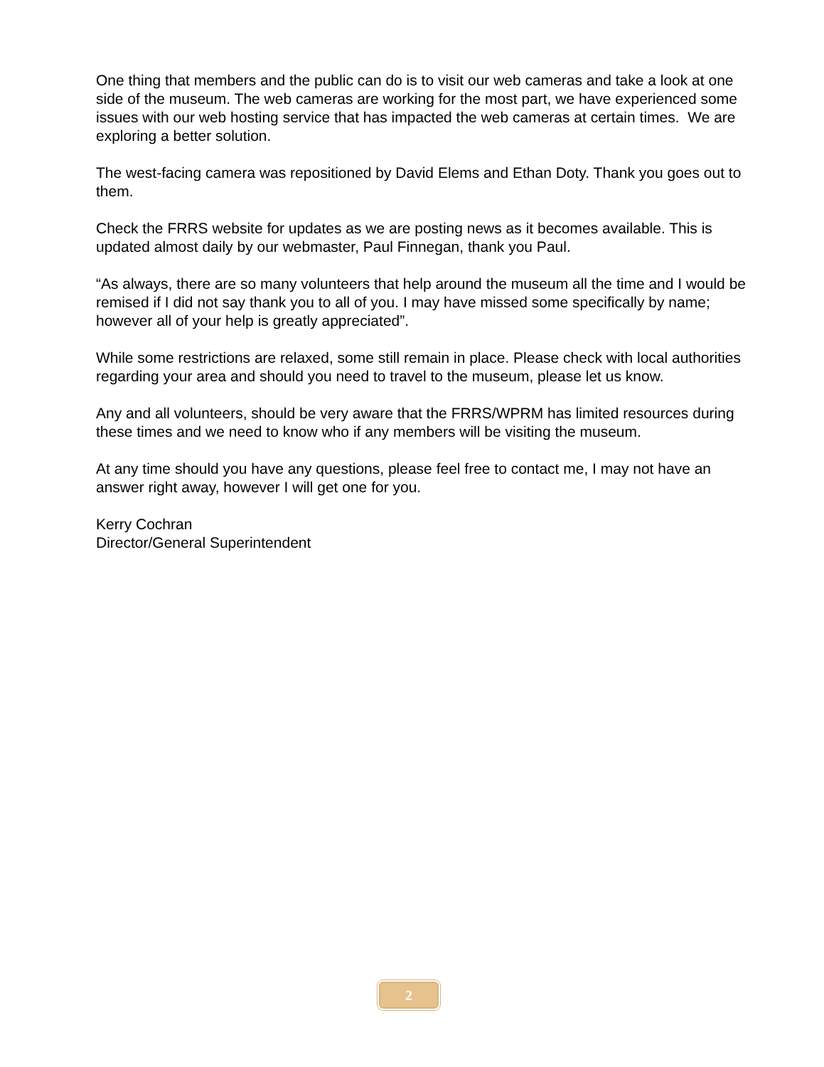One thing that members and the public can do is to visit our web cameras and take a look at one side of the museum. The web cameras are working for the most part, we have experienced some issues with our web hosting service that has impacted the web cameras at certain times. We are exploring a better solution.
The west-facing camera was repositioned by David Elems and Ethan Doty. Thank you goes out to them.
Check the FRRS website for updates as we are posting news as it becomes available. This is updated almost daily by our webmaster, Paul Finnegan, thank you Paul.
“As always, there are so many volunteers that help around the museum all the time and I would be remised if I did not say thank you to all of you. I may have missed some specifically by name; however all of your help is greatly appreciated”.
While some restrictions are relaxed, some still remain in place. Please check with local authorities regarding your area and should you need to travel to the museum, please let us know.
Any and all volunteers, should be very aware that the FRRS/WPRM has limited resources during these times and we need to know who if any members will be visiting the museum.
At any time should you have any questions, please feel free to contact me, I may not have an answer right away, however I will get one for you.
Kerry Cochran
Director/General Superintendent
2